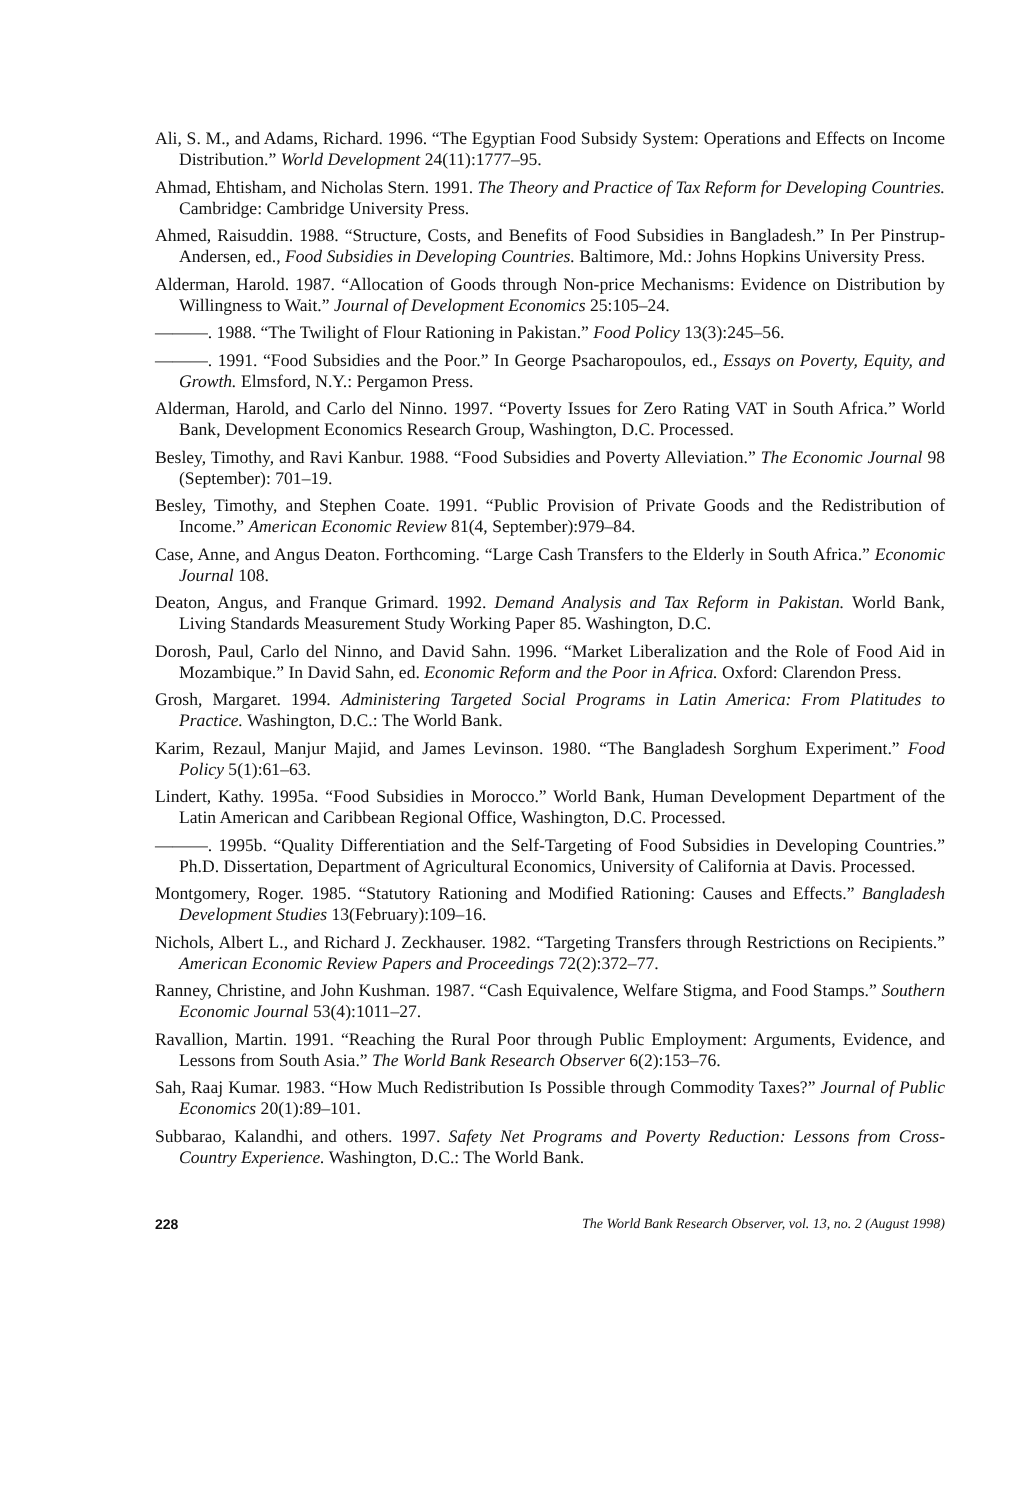Ali, S. M., and Adams, Richard. 1996. “The Egyptian Food Subsidy System: Operations and Effects on Income Distribution.” World Development 24(11):1777–95.
Ahmad, Ehtisham, and Nicholas Stern. 1991. The Theory and Practice of Tax Reform for Developing Countries. Cambridge: Cambridge University Press.
Ahmed, Raisuddin. 1988. “Structure, Costs, and Benefits of Food Subsidies in Bangladesh.” In Per Pinstrup-Andersen, ed., Food Subsidies in Developing Countries. Baltimore, Md.: Johns Hopkins University Press.
Alderman, Harold. 1987. “Allocation of Goods through Non-price Mechanisms: Evidence on Distribution by Willingness to Wait.” Journal of Development Economics 25:105–24.
———. 1988. “The Twilight of Flour Rationing in Pakistan.” Food Policy 13(3):245–56.
———. 1991. “Food Subsidies and the Poor.” In George Psacharopoulos, ed., Essays on Poverty, Equity, and Growth. Elmsford, N.Y.: Pergamon Press.
Alderman, Harold, and Carlo del Ninno. 1997. “Poverty Issues for Zero Rating VAT in South Africa.” World Bank, Development Economics Research Group, Washington, D.C. Processed.
Besley, Timothy, and Ravi Kanbur. 1988. “Food Subsidies and Poverty Alleviation.” The Economic Journal 98 (September): 701–19.
Besley, Timothy, and Stephen Coate. 1991. “Public Provision of Private Goods and the Redistribution of Income.” American Economic Review 81(4, September):979–84.
Case, Anne, and Angus Deaton. Forthcoming. “Large Cash Transfers to the Elderly in South Africa.” Economic Journal 108.
Deaton, Angus, and Franque Grimard. 1992. Demand Analysis and Tax Reform in Pakistan. World Bank, Living Standards Measurement Study Working Paper 85. Washington, D.C.
Dorosh, Paul, Carlo del Ninno, and David Sahn. 1996. “Market Liberalization and the Role of Food Aid in Mozambique.” In David Sahn, ed. Economic Reform and the Poor in Africa. Oxford: Clarendon Press.
Grosh, Margaret. 1994. Administering Targeted Social Programs in Latin America: From Platitudes to Practice. Washington, D.C.: The World Bank.
Karim, Rezaul, Manjur Majid, and James Levinson. 1980. “The Bangladesh Sorghum Experiment.” Food Policy 5(1):61–63.
Lindert, Kathy. 1995a. “Food Subsidies in Morocco.” World Bank, Human Development Department of the Latin American and Caribbean Regional Office, Washington, D.C. Processed.
———. 1995b. “Quality Differentiation and the Self-Targeting of Food Subsidies in Developing Countries.” Ph.D. Dissertation, Department of Agricultural Economics, University of California at Davis. Processed.
Montgomery, Roger. 1985. “Statutory Rationing and Modified Rationing: Causes and Effects.” Bangladesh Development Studies 13(February):109–16.
Nichols, Albert L., and Richard J. Zeckhauser. 1982. “Targeting Transfers through Restrictions on Recipients.” American Economic Review Papers and Proceedings 72(2):372–77.
Ranney, Christine, and John Kushman. 1987. “Cash Equivalence, Welfare Stigma, and Food Stamps.” Southern Economic Journal 53(4):1011–27.
Ravallion, Martin. 1991. “Reaching the Rural Poor through Public Employment: Arguments, Evidence, and Lessons from South Asia.” The World Bank Research Observer 6(2):153–76.
Sah, Raaj Kumar. 1983. “How Much Redistribution Is Possible through Commodity Taxes?” Journal of Public Economics 20(1):89–101.
Subbarao, Kalandhi, and others. 1997. Safety Net Programs and Poverty Reduction: Lessons from Cross-Country Experience. Washington, D.C.: The World Bank.
228 The World Bank Research Observer, vol. 13, no. 2 (August 1998)